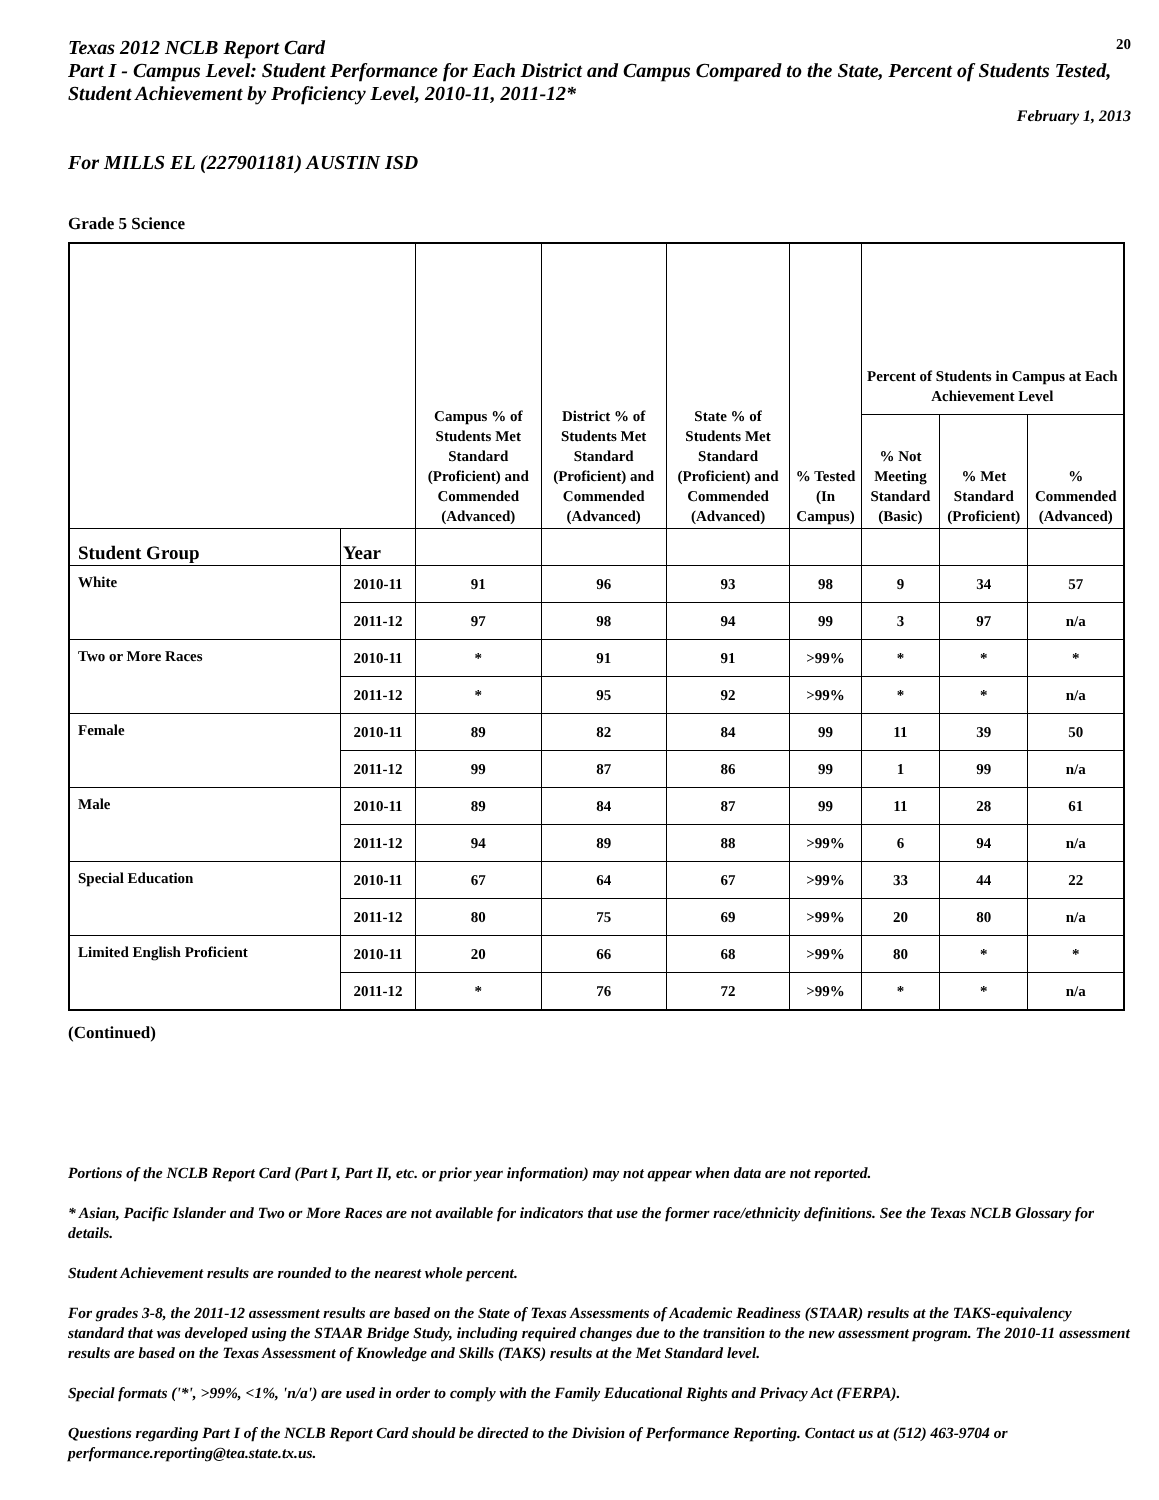Texas 2012 NCLB Report Card
20
Part I - Campus Level: Student Performance for Each District and Campus Compared to the State, Percent of Students Tested, Student Achievement by Proficiency Level, 2010-11, 2011-12*
February 1, 2013
For MILLS EL (227901181) AUSTIN ISD
Grade 5 Science
| | | Campus % of Students Met Standard (Proficient) and Commended (Advanced) | District % of Students Met Standard (Proficient) and Commended (Advanced) | State % of Students Met Standard (Proficient) and Commended (Advanced) | % Tested (In Campus) | Percent of Students in Campus at Each Achievement Level | | |
| --- | --- | --- | --- | --- | --- | --- | --- | --- |
| | | | | | | % Not Meeting Standard (Basic) | % Met Standard (Proficient) | % Commended (Advanced) |
| Student Group | Year | | | | | | | |
| White | 2010-11 | 91 | 96 | 93 | 98 | 9 | 34 | 57 |
| | 2011-12 | 97 | 98 | 94 | 99 | 3 | 97 | n/a |
| Two or More Races | 2010-11 | * | 91 | 91 | >99% | * | * | * |
| | 2011-12 | * | 95 | 92 | >99% | * | * | n/a |
| Female | 2010-11 | 89 | 82 | 84 | 99 | 11 | 39 | 50 |
| | 2011-12 | 99 | 87 | 86 | 99 | 1 | 99 | n/a |
| Male | 2010-11 | 89 | 84 | 87 | 99 | 11 | 28 | 61 |
| | 2011-12 | 94 | 89 | 88 | >99% | 6 | 94 | n/a |
| Special Education | 2010-11 | 67 | 64 | 67 | >99% | 33 | 44 | 22 |
| | 2011-12 | 80 | 75 | 69 | >99% | 20 | 80 | n/a |
| Limited English Proficient | 2010-11 | 20 | 66 | 68 | >99% | 80 | * | * |
| | 2011-12 | * | 76 | 72 | >99% | * | * | n/a |
(Continued)
Portions of the NCLB Report Card (Part I, Part II, etc. or prior year information) may not appear when data are not reported.
* Asian, Pacific Islander and Two or More Races are not available for indicators that use the former race/ethnicity definitions. See the Texas NCLB Glossary for details.
Student Achievement results are rounded to the nearest whole percent.
For grades 3-8, the 2011-12 assessment results are based on the State of Texas Assessments of Academic Readiness (STAAR) results at the TAKS-equivalency standard that was developed using the STAAR Bridge Study, including required changes due to the transition to the new assessment program. The 2010-11 assessment results are based on the Texas Assessment of Knowledge and Skills (TAKS) results at the Met Standard level.
Special formats ('*', >99%, <1%, 'n/a') are used in order to comply with the Family Educational Rights and Privacy Act (FERPA).
Questions regarding Part I of the NCLB Report Card should be directed to the Division of Performance Reporting. Contact us at (512) 463-9704 or performance.reporting@tea.state.tx.us.